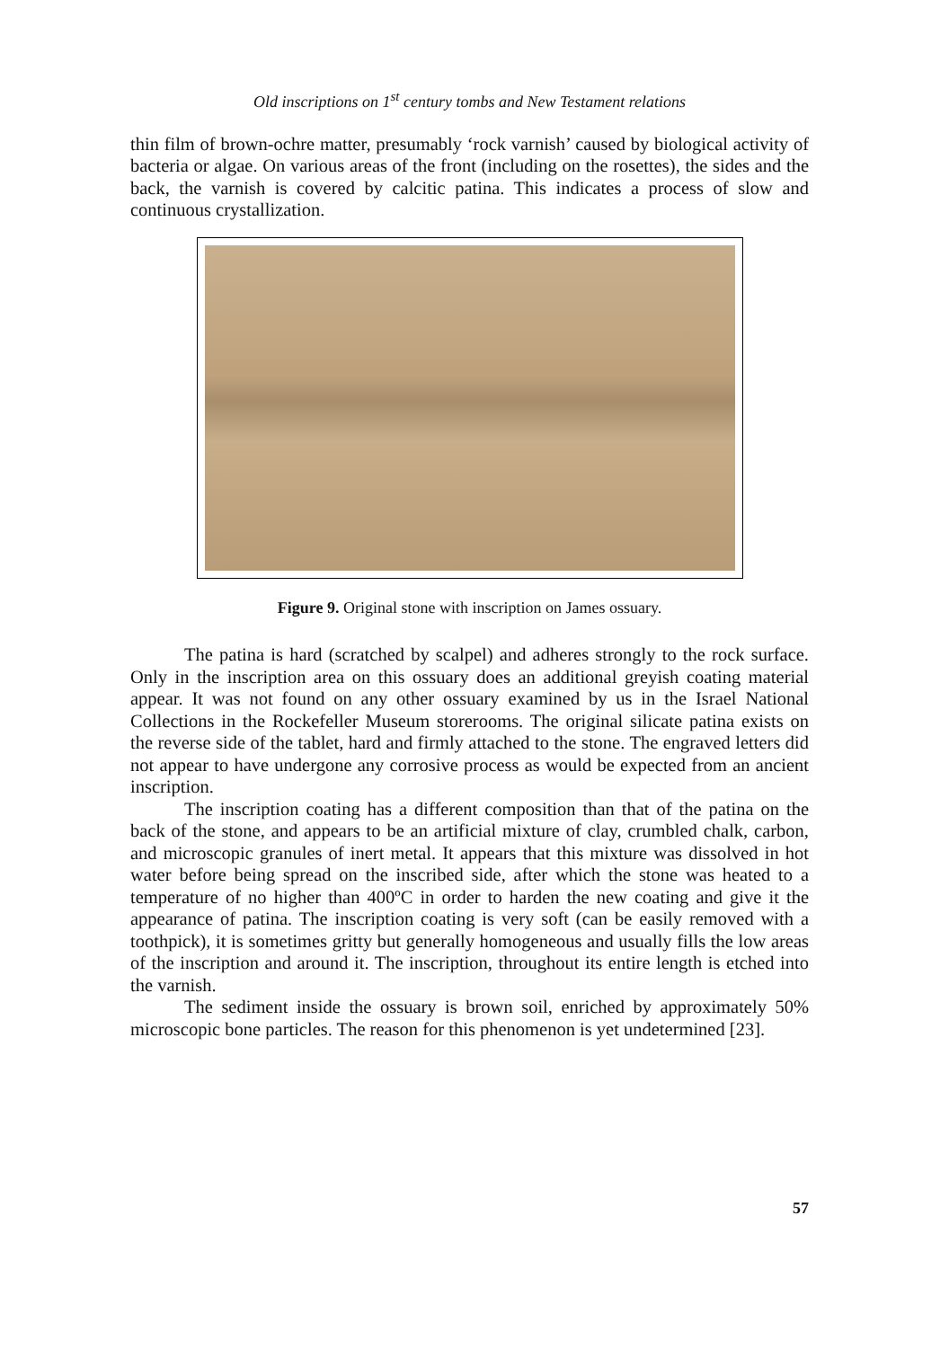Old inscriptions on 1<sup>st</sup> century tombs and New Testament relations
thin film of brown-ochre matter, presumably ‘rock varnish’ caused by biological activity of bacteria or algae. On various areas of the front (including on the rosettes), the sides and the back, the varnish is covered by calcitic patina. This indicates a process of slow and continuous crystallization.
Figure 9. Original stone with inscription on James ossuary.
The patina is hard (scratched by scalpel) and adheres strongly to the rock surface. Only in the inscription area on this ossuary does an additional greyish coating material appear. It was not found on any other ossuary examined by us in the Israel National Collections in the Rockefeller Museum storerooms. The original silicate patina exists on the reverse side of the tablet, hard and firmly attached to the stone. The engraved letters did not appear to have undergone any corrosive process as would be expected from an ancient inscription.
The inscription coating has a different composition than that of the patina on the back of the stone, and appears to be an artificial mixture of clay, crumbled chalk, carbon, and microscopic granules of inert metal. It appears that this mixture was dissolved in hot water before being spread on the inscribed side, after which the stone was heated to a temperature of no higher than 400ºC in order to harden the new coating and give it the appearance of patina. The inscription coating is very soft (can be easily removed with a toothpick), it is sometimes gritty but generally homogeneous and usually fills the low areas of the inscription and around it. The inscription, throughout its entire length is etched into the varnish.
The sediment inside the ossuary is brown soil, enriched by approximately 50% microscopic bone particles. The reason for this phenomenon is yet undetermined [23].
57